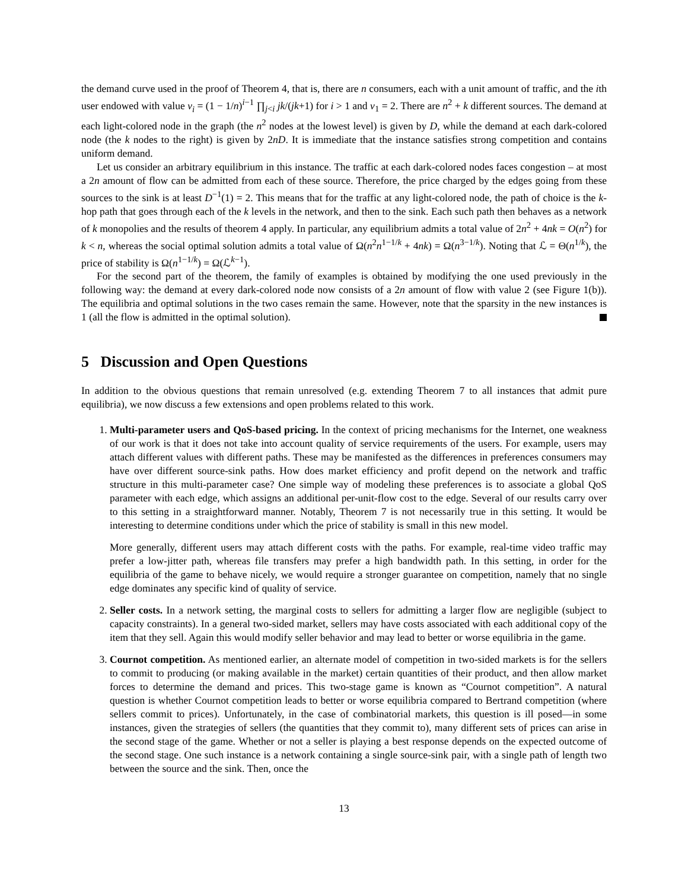the demand curve used in the proof of Theorem 4, that is, there are n consumers, each with a unit amount of traffic, and the ith user endowed with value v<sub>i</sub> = (1 − 1/n)<sup>i−1</sup> ∏<sub>j<i</sub> jk/(jk+1) for i > 1 and v<sub>1</sub> = 2. There are n<sup>2</sup> + k different sources. The demand at each light-colored node in the graph (the n<sup>2</sup> nodes at the lowest level) is given by D, while the demand at each dark-colored node (the k nodes to the right) is given by 2nD. It is immediate that the instance satisfies strong competition and contains uniform demand.
Let us consider an arbitrary equilibrium in this instance. The traffic at each dark-colored nodes faces congestion – at most a 2n amount of flow can be admitted from each of these source. Therefore, the price charged by the edges going from these sources to the sink is at least D<sup>−1</sup>(1) = 2. This means that for the traffic at any light-colored node, the path of choice is the k-hop path that goes through each of the k levels in the network, and then to the sink. Each such path then behaves as a network of k monopolies and the results of theorem 4 apply. In particular, any equilibrium admits a total value of 2n<sup>2</sup> + 4nk = O(n<sup>2</sup>) for k < n, whereas the social optimal solution admits a total value of Ω(n<sup>2</sup>n<sup>1−1/k</sup> + 4nk) = Ω(n<sup>3−1/k</sup>). Noting that ℒ = Θ(n<sup>1/k</sup>), the price of stability is Ω(n<sup>1−1/k</sup>) = Ω(ℒ<sup>k−1</sup>).
For the second part of the theorem, the family of examples is obtained by modifying the one used previously in the following way: the demand at every dark-colored node now consists of a 2n amount of flow with value 2 (see Figure 1(b)). The equilibria and optimal solutions in the two cases remain the same. However, note that the sparsity in the new instances is 1 (all the flow is admitted in the optimal solution).
5 Discussion and Open Questions
In addition to the obvious questions that remain unresolved (e.g. extending Theorem 7 to all instances that admit pure equilibria), we now discuss a few extensions and open problems related to this work.
1. Multi-parameter users and QoS-based pricing. In the context of pricing mechanisms for the Internet, one weakness of our work is that it does not take into account quality of service requirements of the users. For example, users may attach different values with different paths. These may be manifested as the differences in preferences consumers may have over different source-sink paths. How does market efficiency and profit depend on the network and traffic structure in this multi-parameter case? One simple way of modeling these preferences is to associate a global QoS parameter with each edge, which assigns an additional per-unit-flow cost to the edge. Several of our results carry over to this setting in a straightforward manner. Notably, Theorem 7 is not necessarily true in this setting. It would be interesting to determine conditions under which the price of stability is small in this new model.
More generally, different users may attach different costs with the paths. For example, real-time video traffic may prefer a low-jitter path, whereas file transfers may prefer a high bandwidth path. In this setting, in order for the equilibria of the game to behave nicely, we would require a stronger guarantee on competition, namely that no single edge dominates any specific kind of quality of service.
2. Seller costs. In a network setting, the marginal costs to sellers for admitting a larger flow are negligible (subject to capacity constraints). In a general two-sided market, sellers may have costs associated with each additional copy of the item that they sell. Again this would modify seller behavior and may lead to better or worse equilibria in the game.
3. Cournot competition. As mentioned earlier, an alternate model of competition in two-sided markets is for the sellers to commit to producing (or making available in the market) certain quantities of their product, and then allow market forces to determine the demand and prices. This two-stage game is known as “Cournot competition”. A natural question is whether Cournot competition leads to better or worse equilibria compared to Bertrand competition (where sellers commit to prices). Unfortunately, in the case of combinatorial markets, this question is ill posed—in some instances, given the strategies of sellers (the quantities that they commit to), many different sets of prices can arise in the second stage of the game. Whether or not a seller is playing a best response depends on the expected outcome of the second stage. One such instance is a network containing a single source-sink pair, with a single path of length two between the source and the sink. Then, once the
13